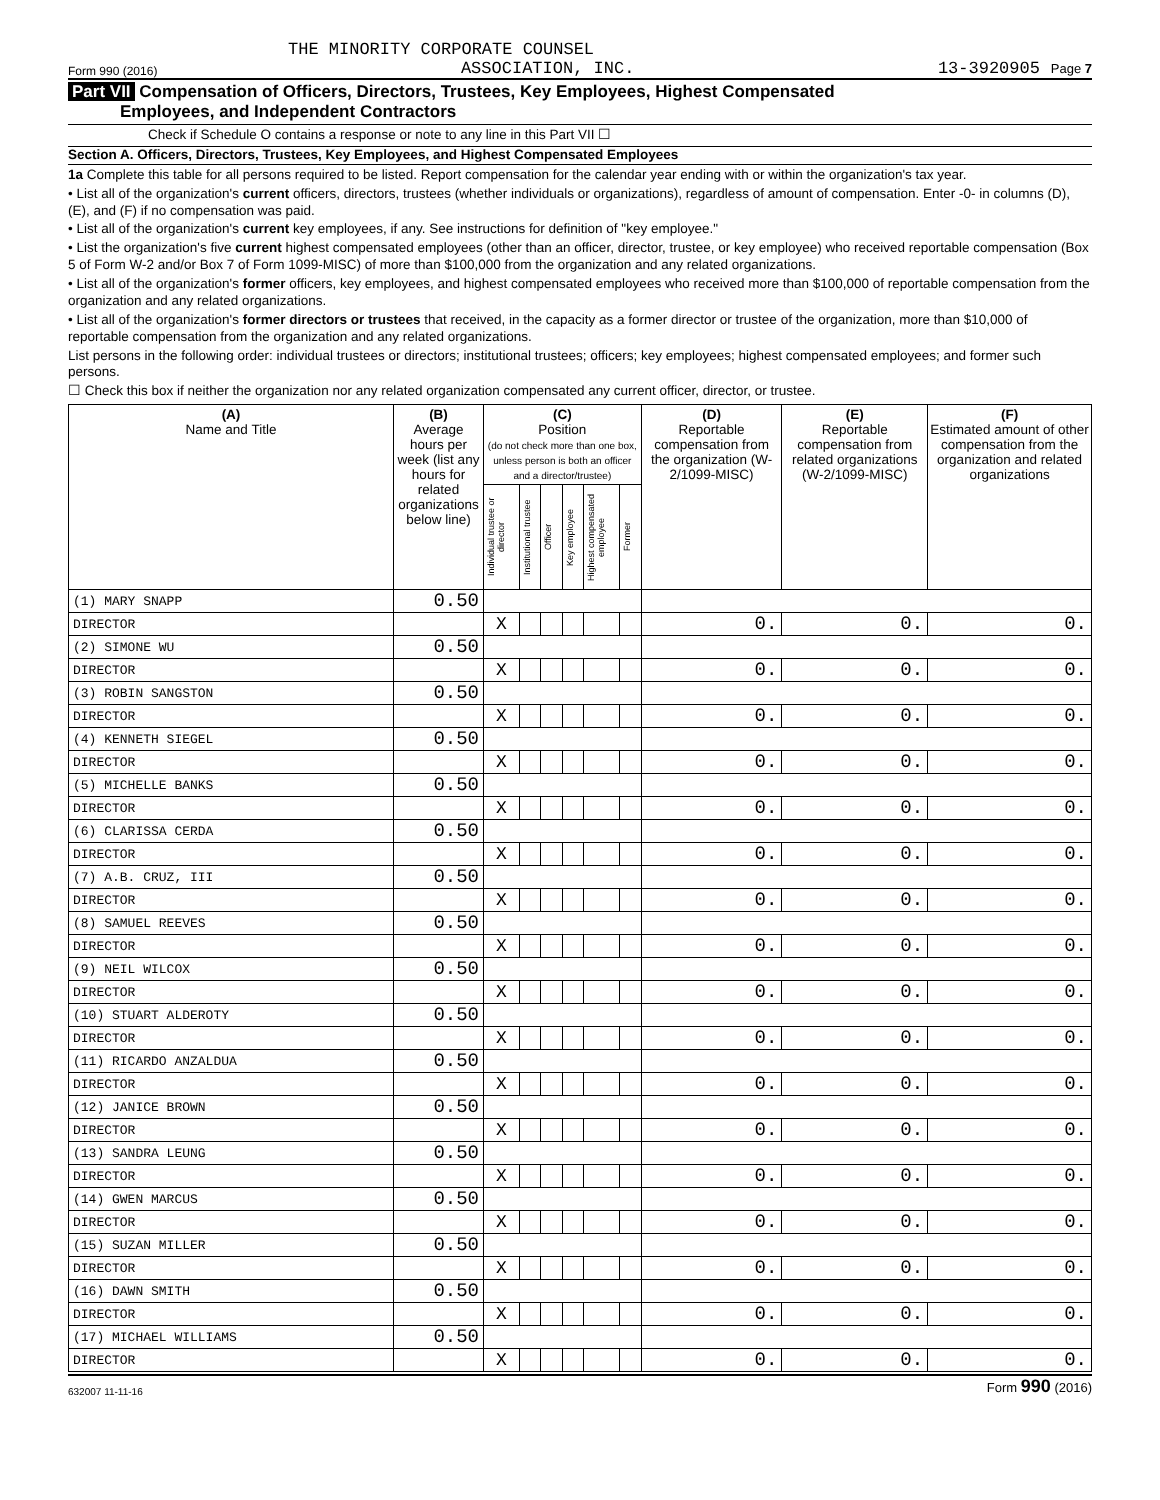THE MINORITY CORPORATE COUNSEL
Form 990 (2016) ASSOCIATION, INC. 13-3920905 Page 7
Part VII Compensation of Officers, Directors, Trustees, Key Employees, Highest Compensated
Employees, and Independent Contractors
Check if Schedule O contains a response or note to any line in this Part VII ☐
Section A. Officers, Directors, Trustees, Key Employees, and Highest Compensated Employees
1a Complete this table for all persons required to be listed. Report compensation for the calendar year ending with or within the organization's tax year.
• List all of the organization's current officers, directors, trustees (whether individuals or organizations), regardless of amount of compensation. Enter -0- in columns (D), (E), and (F) if no compensation was paid.
• List all of the organization's current key employees, if any. See instructions for definition of "key employee."
• List the organization's five current highest compensated employees (other than an officer, director, trustee, or key employee) who received reportable compensation (Box 5 of Form W-2 and/or Box 7 of Form 1099-MISC) of more than $100,000 from the organization and any related organizations.
• List all of the organization's former officers, key employees, and highest compensated employees who received more than $100,000 of reportable compensation from the organization and any related organizations.
• List all of the organization's former directors or trustees that received, in the capacity as a former director or trustee of the organization, more than $10,000 of reportable compensation from the organization and any related organizations.
List persons in the following order: individual trustees or directors; institutional trustees; officers; key employees; highest compensated employees; and former such persons.
☐ Check this box if neither the organization nor any related organization compensated any current officer, director, or trustee.
| (A) Name and Title | (B) Average hours per week (list any hours for related organizations below line) | (C) Position (do not check more than one box, unless person is both an officer and a director/trustee) | | | | | | (D) Reportable compensation from the organization (W-2/1099-MISC) | (E) Reportable compensation from related organizations (W-2/1099-MISC) | (F) Estimated amount of other compensation from the organization and related organizations |
| --- | --- | --- | --- | --- | --- | --- | --- | --- | --- | --- |
| | | Individual trustee or director | Institutional trustee | Officer | Key employee | Highest compensated employee | Former | | | |
| (1) MARY SNAPP | 0.50 | | | | | | | | | |
| DIRECTOR | | X | | | | | | 0. | 0. | 0. |
| (2) SIMONE WU | 0.50 | | | | | | | | | |
| DIRECTOR | | X | | | | | | 0. | 0. | 0. |
| (3) ROBIN SANGSTON | 0.50 | | | | | | | | | |
| DIRECTOR | | X | | | | | | 0. | 0. | 0. |
| (4) KENNETH SIEGEL | 0.50 | | | | | | | | | |
| DIRECTOR | | X | | | | | | 0. | 0. | 0. |
| (5) MICHELLE BANKS | 0.50 | | | | | | | | | |
| DIRECTOR | | X | | | | | | 0. | 0. | 0. |
| (6) CLARISSA CERDA | 0.50 | | | | | | | | | |
| DIRECTOR | | X | | | | | | 0. | 0. | 0. |
| (7) A.B. CRUZ, III | 0.50 | | | | | | | | | |
| DIRECTOR | | X | | | | | | 0. | 0. | 0. |
| (8) SAMUEL REEVES | 0.50 | | | | | | | | | |
| DIRECTOR | | X | | | | | | 0. | 0. | 0. |
| (9) NEIL WILCOX | 0.50 | | | | | | | | | |
| DIRECTOR | | X | | | | | | 0. | 0. | 0. |
| (10) STUART ALDEROTY | 0.50 | | | | | | | | | |
| DIRECTOR | | X | | | | | | 0. | 0. | 0. |
| (11) RICARDO ANZALDUA | 0.50 | | | | | | | | | |
| DIRECTOR | | X | | | | | | 0. | 0. | 0. |
| (12) JANICE BROWN | 0.50 | | | | | | | | | |
| DIRECTOR | | X | | | | | | 0. | 0. | 0. |
| (13) SANDRA LEUNG | 0.50 | | | | | | | | | |
| DIRECTOR | | X | | | | | | 0. | 0. | 0. |
| (14) GWEN MARCUS | 0.50 | | | | | | | | | |
| DIRECTOR | | X | | | | | | 0. | 0. | 0. |
| (15) SUZAN MILLER | 0.50 | | | | | | | | | |
| DIRECTOR | | X | | | | | | 0. | 0. | 0. |
| (16) DAWN SMITH | 0.50 | | | | | | | | | |
| DIRECTOR | | X | | | | | | 0. | 0. | 0. |
| (17) MICHAEL WILLIAMS | 0.50 | | | | | | | | | |
| DIRECTOR | | X | | | | | | 0. | 0. | 0. |
632007 11-11-16 Form 990 (2016)